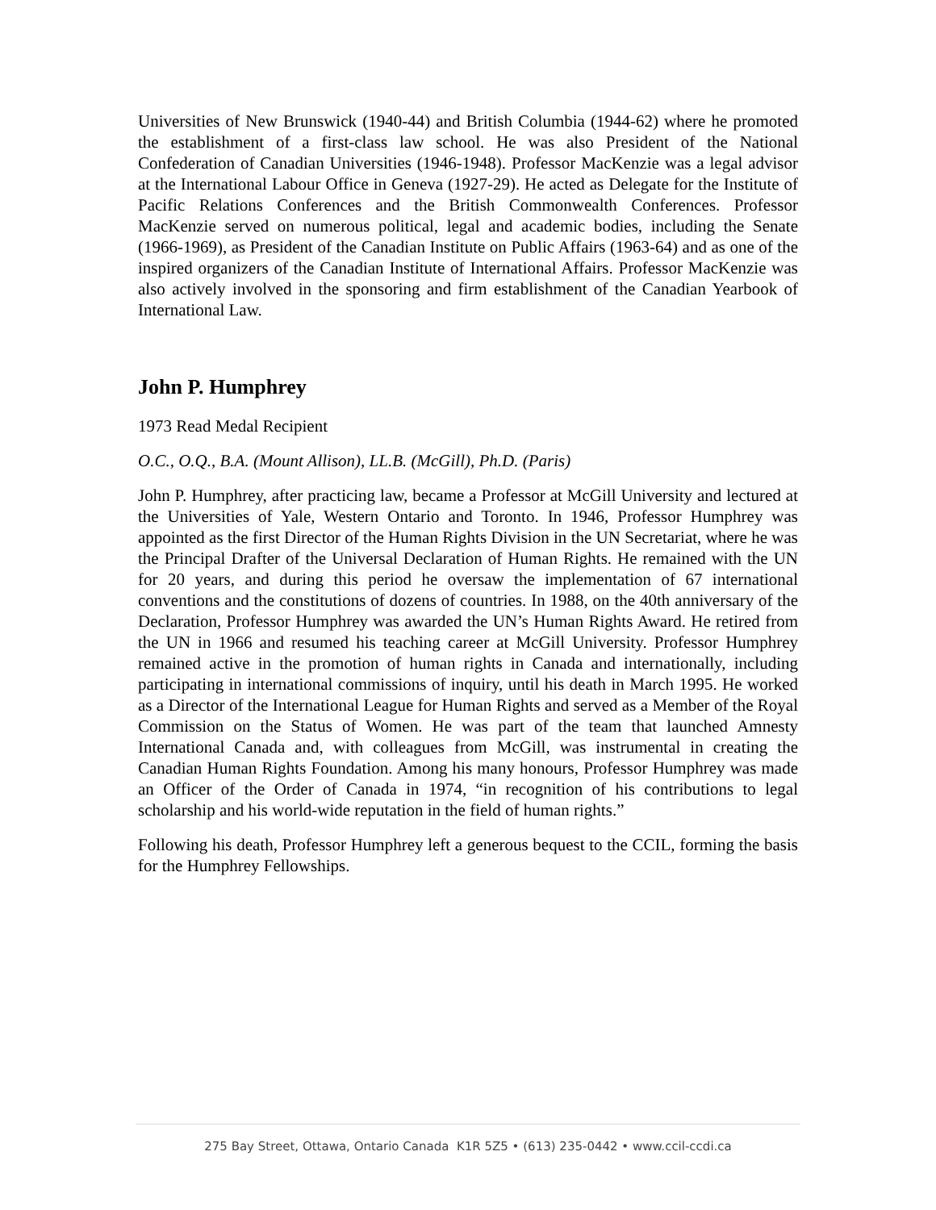Universities of New Brunswick (1940-44) and British Columbia (1944-62) where he promoted the establishment of a first-class law school. He was also President of the National Confederation of Canadian Universities (1946-1948). Professor MacKenzie was a legal advisor at the International Labour Office in Geneva (1927-29). He acted as Delegate for the Institute of Pacific Relations Conferences and the British Commonwealth Conferences. Professor MacKenzie served on numerous political, legal and academic bodies, including the Senate (1966-1969), as President of the Canadian Institute on Public Affairs (1963-64) and as one of the inspired organizers of the Canadian Institute of International Affairs. Professor MacKenzie was also actively involved in the sponsoring and firm establishment of the Canadian Yearbook of International Law.
John P. Humphrey
1973 Read Medal Recipient
O.C., O.Q., B.A. (Mount Allison), LL.B. (McGill), Ph.D. (Paris)
John P. Humphrey, after practicing law, became a Professor at McGill University and lectured at the Universities of Yale, Western Ontario and Toronto. In 1946, Professor Humphrey was appointed as the first Director of the Human Rights Division in the UN Secretariat, where he was the Principal Drafter of the Universal Declaration of Human Rights. He remained with the UN for 20 years, and during this period he oversaw the implementation of 67 international conventions and the constitutions of dozens of countries. In 1988, on the 40th anniversary of the Declaration, Professor Humphrey was awarded the UN’s Human Rights Award. He retired from the UN in 1966 and resumed his teaching career at McGill University. Professor Humphrey remained active in the promotion of human rights in Canada and internationally, including participating in international commissions of inquiry, until his death in March 1995. He worked as a Director of the International League for Human Rights and served as a Member of the Royal Commission on the Status of Women. He was part of the team that launched Amnesty International Canada and, with colleagues from McGill, was instrumental in creating the Canadian Human Rights Foundation. Among his many honours, Professor Humphrey was made an Officer of the Order of Canada in 1974, “in recognition of his contributions to legal scholarship and his world-wide reputation in the field of human rights.”
Following his death, Professor Humphrey left a generous bequest to the CCIL, forming the basis for the Humphrey Fellowships.
275 Bay Street, Ottawa, Ontario Canada K1R 5Z5 • (613) 235-0442 • www.ccil-ccdi.ca